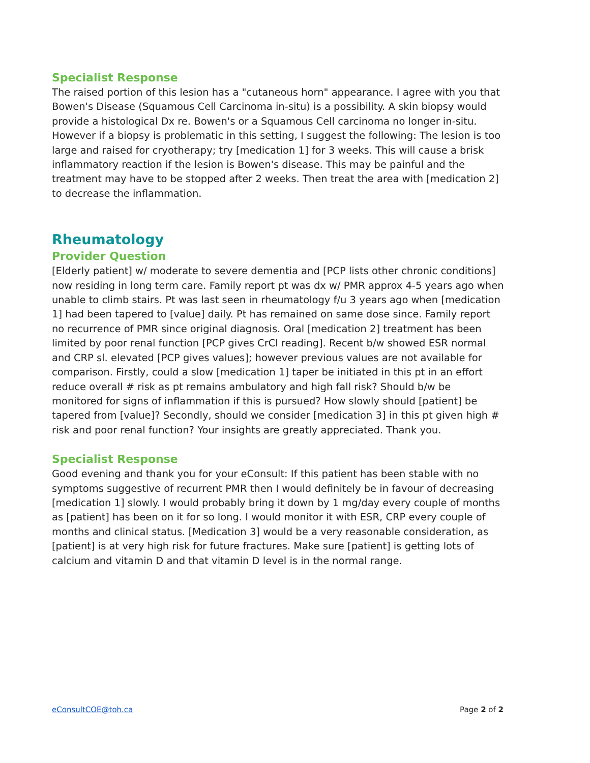Specialist Response
The raised portion of this lesion has a "cutaneous horn" appearance. I agree with you that Bowen's Disease (Squamous Cell Carcinoma in-situ) is a possibility. A skin biopsy would provide a histological Dx re. Bowen's or a Squamous Cell carcinoma no longer in-situ. However if a biopsy is problematic in this setting, I suggest the following: The lesion is too large and raised for cryotherapy; try [medication 1] for 3 weeks. This will cause a brisk inflammatory reaction if the lesion is Bowen's disease. This may be painful and the treatment may have to be stopped after 2 weeks. Then treat the area with [medication 2] to decrease the inflammation.
Rheumatology
Provider Question
[Elderly patient] w/ moderate to severe dementia and [PCP lists other chronic conditions] now residing in long term care. Family report pt was dx w/ PMR approx 4-5 years ago when unable to climb stairs. Pt was last seen in rheumatology f/u 3 years ago when [medication 1] had been tapered to [value] daily. Pt has remained on same dose since. Family report no recurrence of PMR since original diagnosis. Oral [medication 2] treatment has been limited by poor renal function [PCP gives CrCl reading]. Recent b/w showed ESR normal and CRP sl. elevated [PCP gives values]; however previous values are not available for comparison. Firstly, could a slow [medication 1] taper be initiated in this pt in an effort reduce overall # risk as pt remains ambulatory and high fall risk? Should b/w be monitored for signs of inflammation if this is pursued? How slowly should [patient] be tapered from [value]? Secondly, should we consider [medication 3] in this pt given high # risk and poor renal function? Your insights are greatly appreciated. Thank you.
Specialist Response
Good evening and thank you for your eConsult: If this patient has been stable with no symptoms suggestive of recurrent PMR then I would definitely be in favour of decreasing [medication 1] slowly. I would probably bring it down by 1 mg/day every couple of months as [patient] has been on it for so long. I would monitor it with ESR, CRP every couple of months and clinical status. [Medication 3] would be a very reasonable consideration, as [patient] is at very high risk for future fractures. Make sure [patient] is getting lots of calcium and vitamin D and that vitamin D level is in the normal range.
eConsultCOE@toh.ca Page 2 of 2